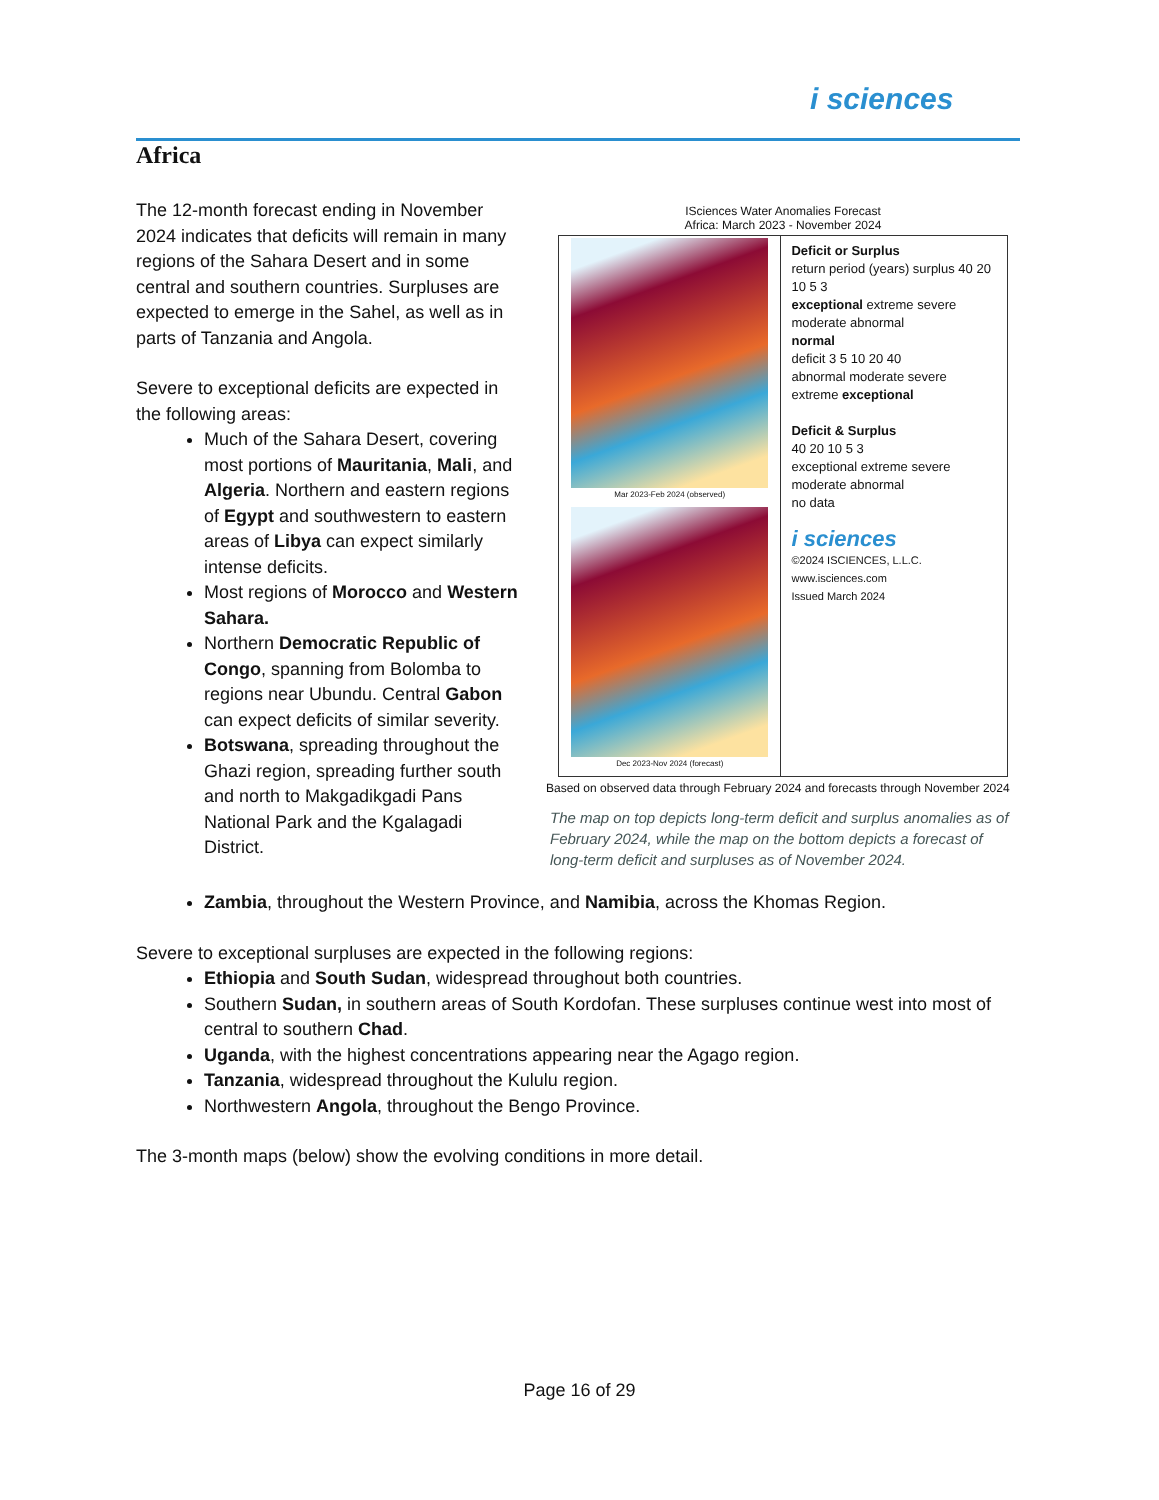i sciences
Africa
The 12-month forecast ending in November 2024 indicates that deficits will remain in many regions of the Sahara Desert and in some central and southern countries. Surpluses are expected to emerge in the Sahel, as well as in parts of Tanzania and Angola.
Severe to exceptional deficits are expected in the following areas:
Much of the Sahara Desert, covering most portions of Mauritania, Mali, and Algeria. Northern and eastern regions of Egypt and southwestern to eastern areas of Libya can expect similarly intense deficits.
Most regions of Morocco and Western Sahara.
Northern Democratic Republic of Congo, spanning from Bolomba to regions near Ubundu. Central Gabon can expect deficits of similar severity.
Botswana, spreading throughout the Ghazi region, spreading further south and north to Makgadikgadi Pans National Park and the Kgalagadi District.
ISciences Water Anomalies Forecast
Africa: March 2023 - November 2024
Mar 2023-Feb 2024 (observed)
Dec 2023-Nov 2024 (forecast)
Deficit or Surplus
return period (years) surplus 40 20 10 5 3
exceptional extreme severe moderate abnormal
normal
deficit 3 5 10 20 40
abnormal moderate severe extreme exceptional
Deficit & Surplus
40 20 10 5 3
exceptional extreme severe moderate abnormal
no data
i sciences
©2024 ISCIENCES, L.L.C.
www.isciences.com
Issued March 2024
Based on observed data through February 2024 and forecasts through November 2024
The map on top depicts long-term deficit and surplus anomalies as of February 2024, while the map on the bottom depicts a forecast of long-term deficit and surpluses as of November 2024.
Zambia, throughout the Western Province, and Namibia, across the Khomas Region.
Severe to exceptional surpluses are expected in the following regions:
Ethiopia and South Sudan, widespread throughout both countries.
Southern Sudan, in southern areas of South Kordofan. These surpluses continue west into most of central to southern Chad.
Uganda, with the highest concentrations appearing near the Agago region.
Tanzania, widespread throughout the Kululu region.
Northwestern Angola, throughout the Bengo Province.
The 3-month maps (below) show the evolving conditions in more detail.
Page 16 of 29